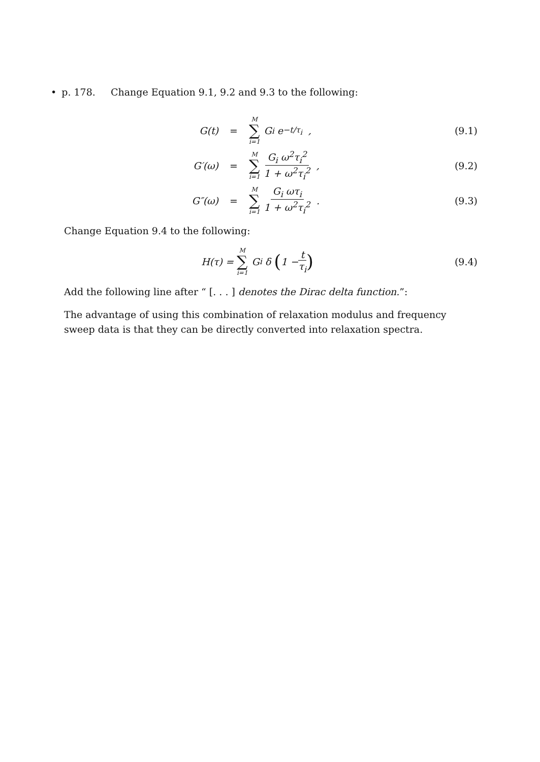• p. 178. Change Equation 9.1, 9.2 and 9.3 to the following:
G(t) = M ∑ i=1 G<sub>i</sub> e<sup>−t/τ<sub>i</sub></sup> , (9.1)
G′(ω) = M ∑ i=1 G<sub>i</sub> ω<sup>2</sup>τ<sub>i</sub><sup>2</sup> 1 + ω<sup>2</sup>τ<sub>i</sub><sup>2</sup> , (9.2)
G″(ω) = M ∑ i=1 G<sub>i</sub> ωτ<sub>i</sub> 1 + ω<sup>2</sup>τ<sub>i</sub><sup>2</sup> . (9.3)
Change Equation 9.4 to the following:
H(τ) = M ∑ i=1 G<sub>i</sub> δ (1 − t τ<sub>i</sub>) (9.4)
Add the following line after “ [. . . ] denotes the Dirac delta function.”:
The advantage of using this combination of relaxation modulus and frequency sweep data is that they can be directly converted into relaxation spectra.